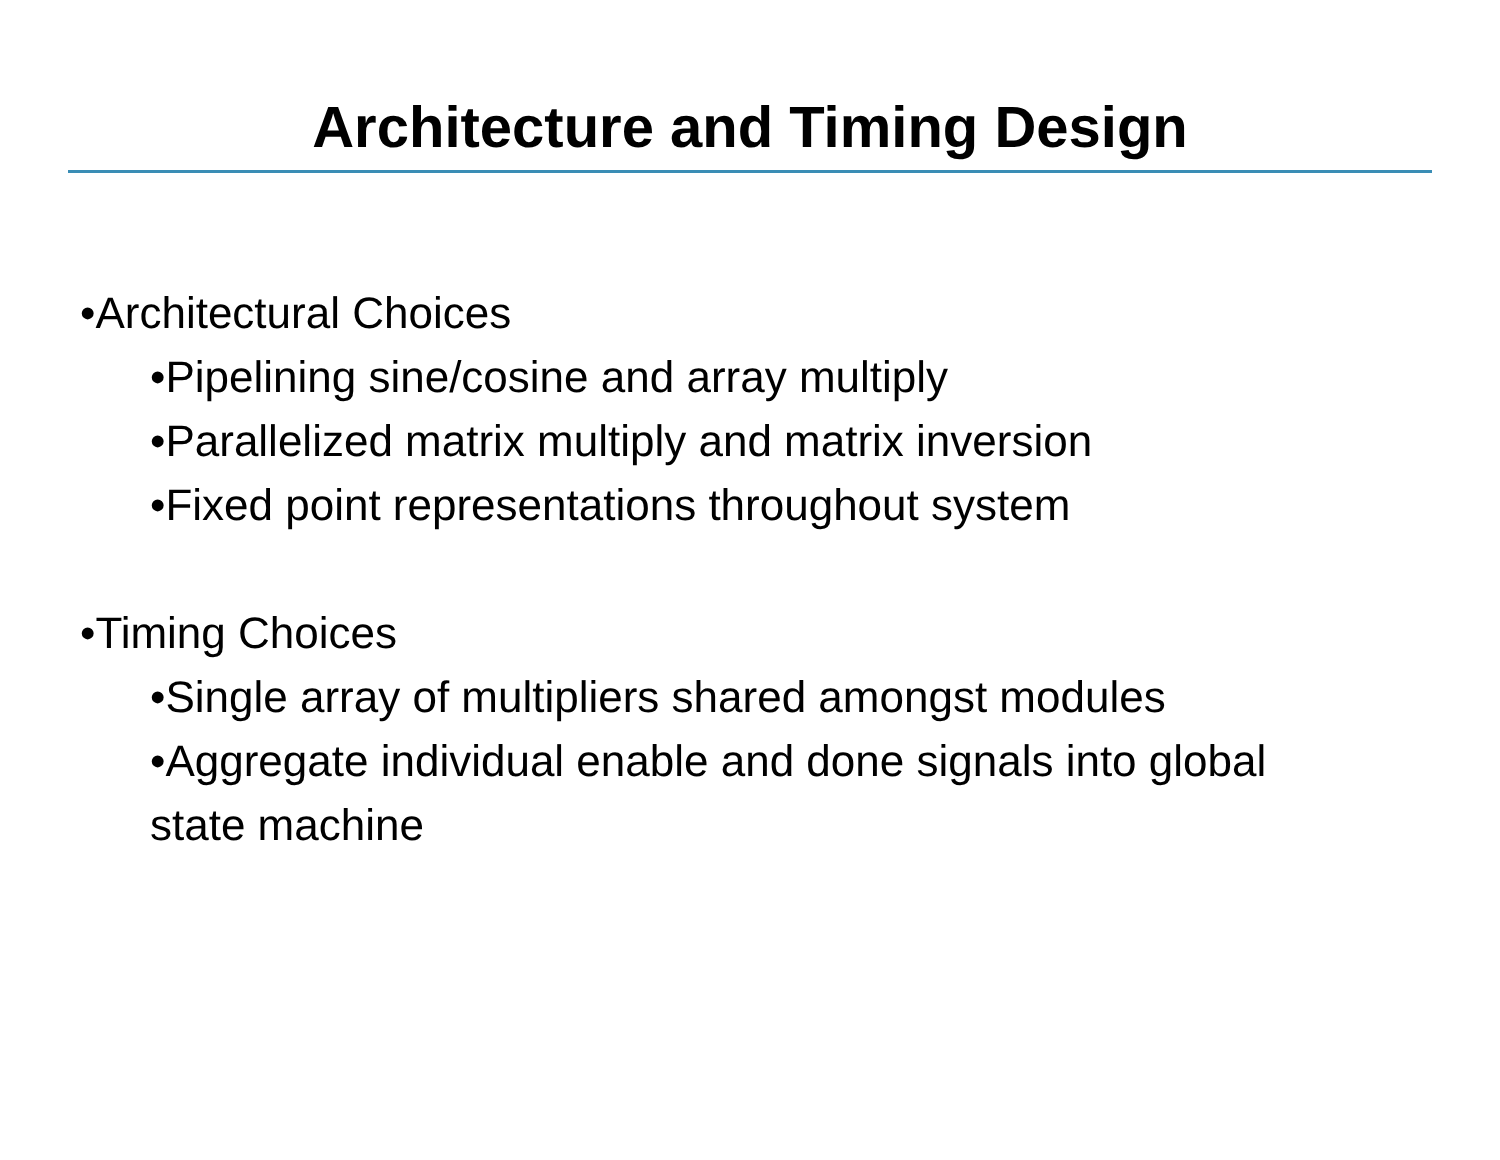Architecture and Timing Design
•Architectural Choices
•Pipelining sine/cosine and array multiply
•Parallelized matrix multiply and matrix inversion
•Fixed point representations throughout system
•Timing Choices
•Single array of multipliers shared amongst modules
•Aggregate individual enable and done signals into global state machine